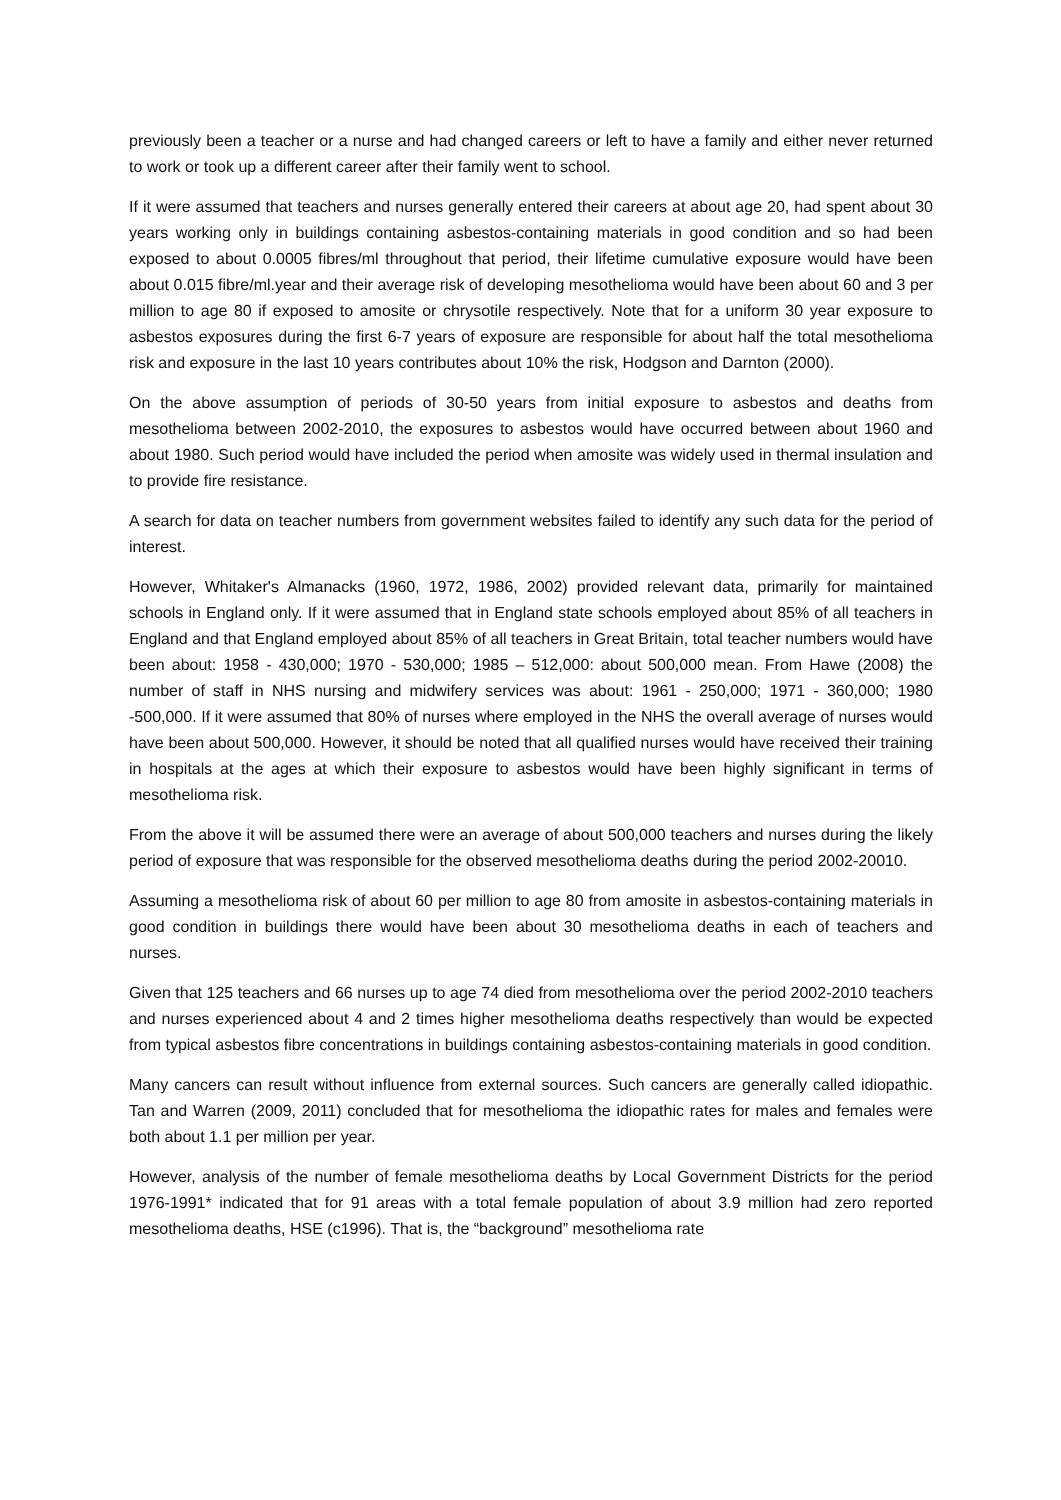previously been a teacher or a nurse and had changed careers or left to have a family and either never returned to work or took up a different career after their family went to school.
If it were assumed that teachers and nurses generally entered their careers at about age 20, had spent about 30 years working only in buildings containing asbestos-containing materials in good condition and so had been exposed to about 0.0005 fibres/ml throughout that period, their lifetime cumulative exposure would have been about 0.015 fibre/ml.year and their average risk of developing mesothelioma would have been about 60 and 3 per million to age 80 if exposed to amosite or chrysotile respectively. Note that for a uniform 30 year exposure to asbestos exposures during the first 6-7 years of exposure are responsible for about half the total mesothelioma risk and exposure in the last 10 years contributes about 10% the risk, Hodgson and Darnton (2000).
On the above assumption of periods of 30-50 years from initial exposure to asbestos and deaths from mesothelioma between 2002-2010, the exposures to asbestos would have occurred between about 1960 and about 1980. Such period would have included the period when amosite was widely used in thermal insulation and to provide fire resistance.
A search for data on teacher numbers from government websites failed to identify any such data for the period of interest.
However, Whitaker's Almanacks (1960, 1972, 1986, 2002) provided relevant data, primarily for maintained schools in England only. If it were assumed that in England state schools employed about 85% of all teachers in England and that England employed about 85% of all teachers in Great Britain, total teacher numbers would have been about: 1958 - 430,000; 1970 - 530,000; 1985 – 512,000: about 500,000 mean. From Hawe (2008) the number of staff in NHS nursing and midwifery services was about: 1961 - 250,000; 1971 - 360,000; 1980 -500,000. If it were assumed that 80% of nurses where employed in the NHS the overall average of nurses would have been about 500,000. However, it should be noted that all qualified nurses would have received their training in hospitals at the ages at which their exposure to asbestos would have been highly significant in terms of mesothelioma risk.
From the above it will be assumed there were an average of about 500,000 teachers and nurses during the likely period of exposure that was responsible for the observed mesothelioma deaths during the period 2002-20010.
Assuming a mesothelioma risk of about 60 per million to age 80 from amosite in asbestos-containing materials in good condition in buildings there would have been about 30 mesothelioma deaths in each of teachers and nurses.
Given that 125 teachers and 66 nurses up to age 74 died from mesothelioma over the period 2002-2010 teachers and nurses experienced about 4 and 2 times higher mesothelioma deaths respectively than would be expected from typical asbestos fibre concentrations in buildings containing asbestos-containing materials in good condition.
Many cancers can result without influence from external sources. Such cancers are generally called idiopathic. Tan and Warren (2009, 2011) concluded that for mesothelioma the idiopathic rates for males and females were both about 1.1 per million per year.
However, analysis of the number of female mesothelioma deaths by Local Government Districts for the period 1976-1991* indicated that for 91 areas with a total female population of about 3.9 million had zero reported mesothelioma deaths, HSE (c1996). That is, the “background” mesothelioma rate